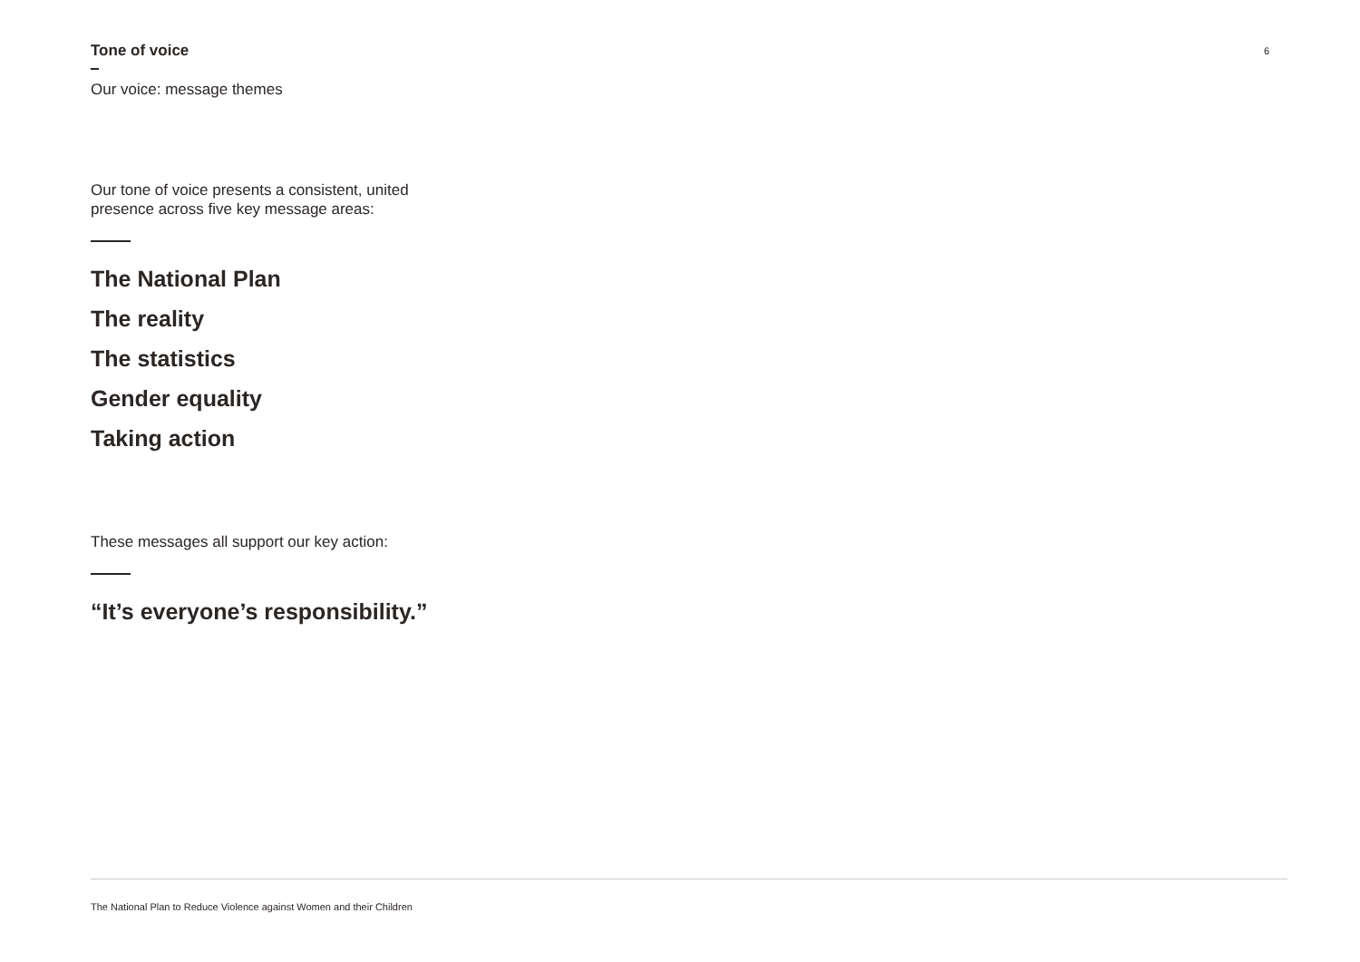Tone of voice
6
Our voice: message themes
Our tone of voice presents a consistent, united
presence across five key message areas:
The National Plan
The reality
The statistics
Gender equality
Taking action
These messages all support our key action:
“It’s everyone’s responsibility.”
The National Plan to Reduce Violence against Women and their Children